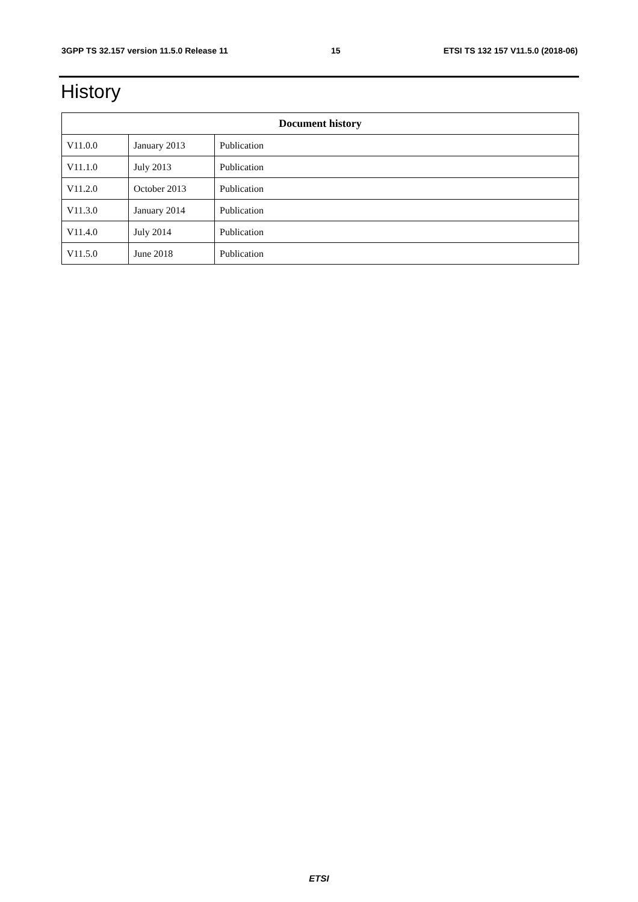3GPP TS 32.157 version 11.5.0 Release 11 15 ETSI TS 132 157 V11.5.0 (2018-06)
History
| Document history | | |
| --- | --- | --- |
| V11.0.0 | January 2013 | Publication |
| V11.1.0 | July 2013 | Publication |
| V11.2.0 | October 2013 | Publication |
| V11.3.0 | January 2014 | Publication |
| V11.4.0 | July 2014 | Publication |
| V11.5.0 | June 2018 | Publication |
ETSI